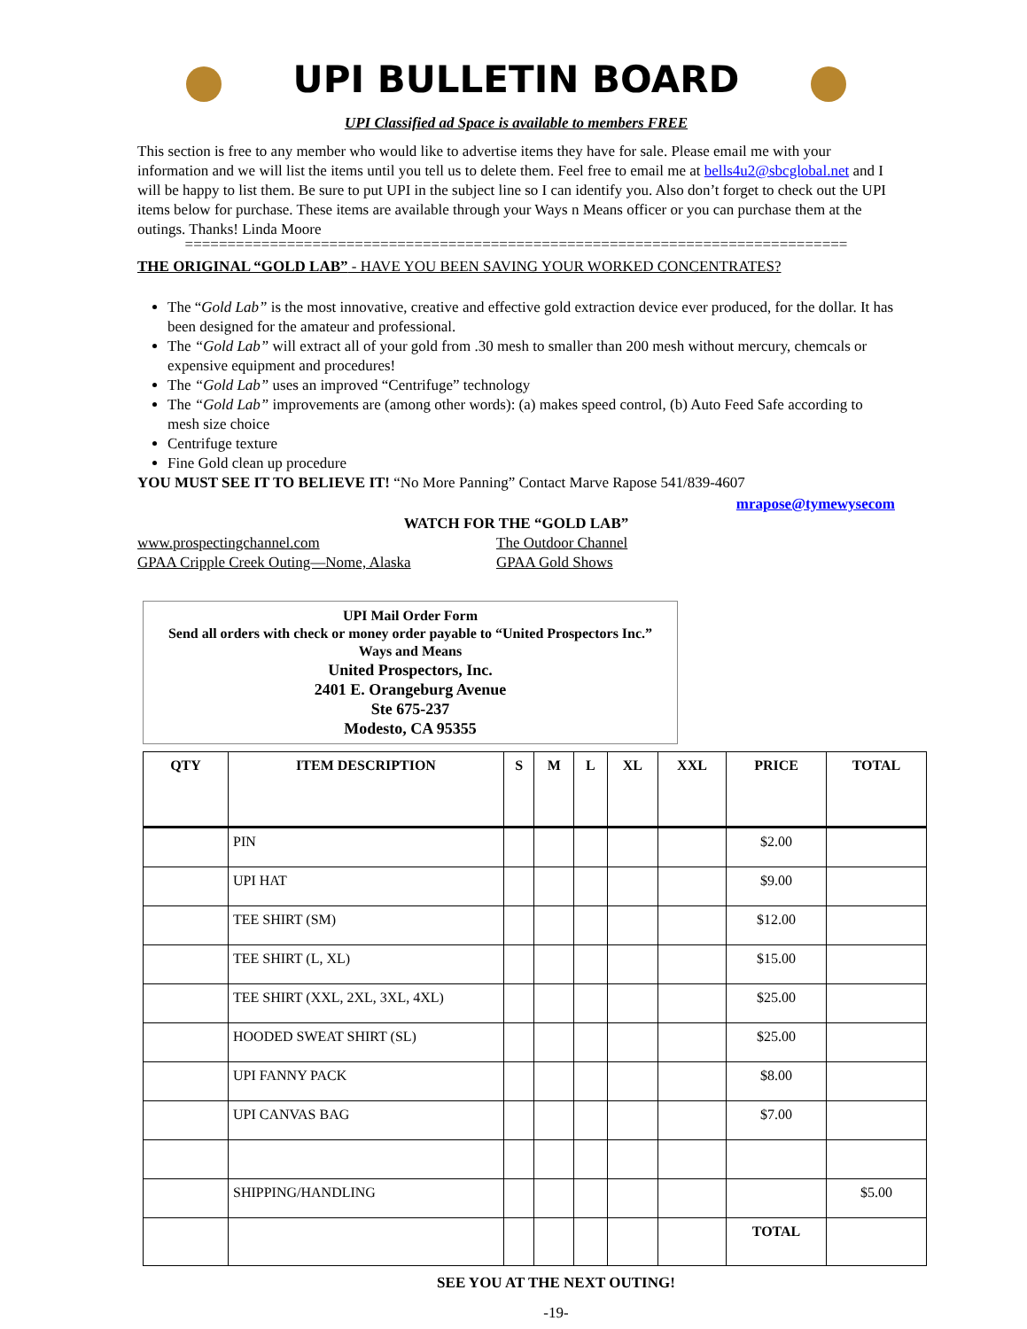UPI BULLETIN BOARD
UPI Classified ad Space is available to members FREE
This section is free to any member who would like to advertise items they have for sale. Please email me with your information and we will list the items until you tell us to delete them. Feel free to email me at bells4u2@sbcglobal.net and I will be happy to list them. Be sure to put UPI in the subject line so I can identify you. Also don’t forget to check out the UPI items below for purchase. These items are available through your Ways n Means officer or you can purchase them at the outings. Thanks! Linda Moore
==============================================================================
THE ORIGINAL “GOLD LAB” - HAVE YOU BEEN SAVING YOUR WORKED CONCENTRATES?
The “Gold Lab” is the most innovative, creative and effective gold extraction device ever produced, for the dollar. It has been designed for the amateur and professional.
The “Gold Lab” will extract all of your gold from .30 mesh to smaller than 200 mesh without mercury, chemcals or expensive equipment and procedures!
The “Gold Lab” uses an improved “Centrifuge” technology
The “Gold Lab” improvements are (among other words): (a) makes speed control, (b) Auto Feed Safe according to mesh size choice
Centrifuge texture
Fine Gold clean up procedure
YOU MUST SEE IT TO BELIEVE IT! “No More Panning” Contact Marve Rapose 541/839-4607
mrapose@tymewysecom
WATCH FOR THE “GOLD LAB”
www.prospectingchannel.com
GPAA Cripple Creek Outing—Nome, Alaska
The Outdoor Channel
GPAA Gold Shows
UPI Mail Order Form
Send all orders with check or money order payable to “United Prospectors Inc.”
Ways and Means
United Prospectors, Inc.
2401 E. Orangeburg Avenue
Ste 675-237
Modesto, CA 95355
| QTY | ITEM DESCRIPTION | S | M | L | XL | XXL | PRICE | TOTAL |
| --- | --- | --- | --- | --- | --- | --- | --- | --- |
| | PIN | | | | | | $2.00 | |
| | UPI HAT | | | | | | $9.00 | |
| | TEE SHIRT (SM) | | | | | | $12.00 | |
| | TEE SHIRT (L, XL) | | | | | | $15.00 | |
| | TEE SHIRT (XXL, 2XL, 3XL, 4XL) | | | | | | $25.00 | |
| | HOODED SWEAT SHIRT (SL) | | | | | | $25.00 | |
| | UPI FANNY PACK | | | | | | $8.00 | |
| | UPI CANVAS BAG | | | | | | $7.00 | |
| | SHIPPING/HANDLING | | | | | | | $5.00 |
| | | | | | | | TOTAL | |
SEE YOU AT THE NEXT OUTING!
-19-